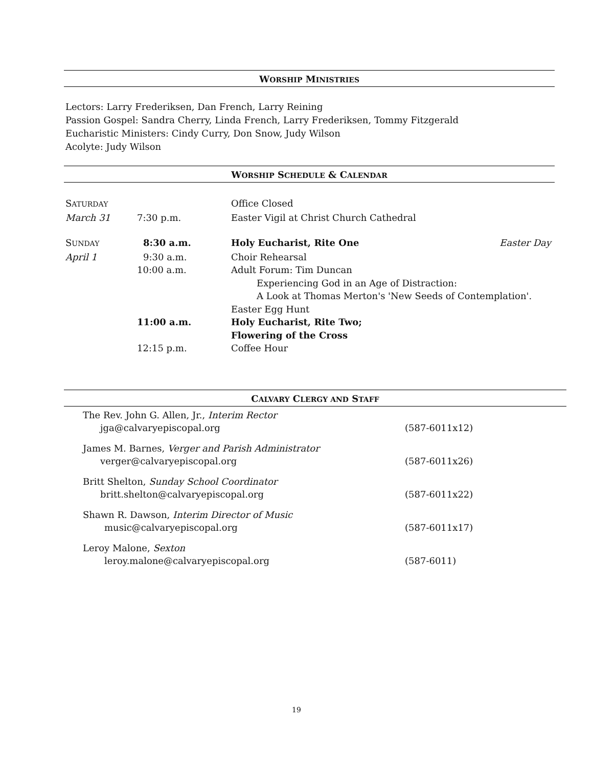WORSHIP MINISTRIES
Lectors: Larry Frederiksen, Dan French, Larry Reining
Passion Gospel: Sandra Cherry, Linda French, Larry Frederiksen, Tommy Fitzgerald
Eucharistic Ministers: Cindy Curry, Don Snow, Judy Wilson
Acolyte: Judy Wilson
WORSHIP SCHEDULE & CALENDAR
| S ATURDAY | | Office Closed | |
| March 31 | 7:30 p.m. | Easter Vigil at Christ Church Cathedral | |
| S UNDAY | 8:30 a.m. | Holy Eucharist, Rite One | Easter Day |
| April 1 | 9:30 a.m. | Choir Rehearsal | |
| | 10:00 a.m. | Adult Forum: Tim Duncan | |
| | | Experiencing God in an Age of Distraction: | |
| | | A Look at Thomas Merton's 'New Seeds of Contemplation'. | |
| | | Easter Egg Hunt | |
| | 11:00 a.m. | Holy Eucharist, Rite Two; | |
| | | Flowering of the Cross | |
| | 12:15 p.m. | Coffee Hour | |
CALVARY CLERGY AND STAFF
| The Rev. John G. Allen, Jr., Interim Rector | |
| jga@calvaryepiscopal.org | (587-6011x12) |
| James M. Barnes, Verger and Parish Administrator | |
| verger@calvaryepiscopal.org | (587-6011x26) |
| Britt Shelton, Sunday School Coordinator | |
| britt.shelton@calvaryepiscopal.org | (587-6011x22) |
| Shawn R. Dawson, Interim Director of Music | |
| music@calvaryepiscopal.org | (587-6011x17) |
| Leroy Malone, Sexton | |
| leroy.malone@calvaryepiscopal.org | (587-6011) |
19